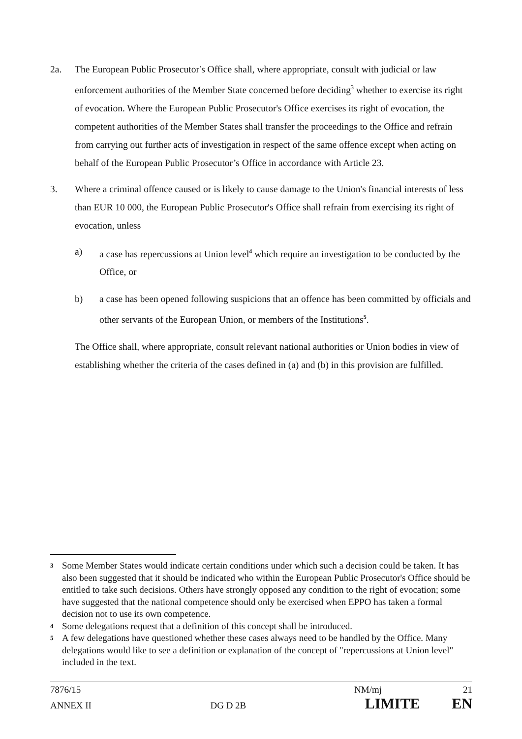2a. The European Public Prosecutorʹs Office shall, where appropriate, consult with judicial or law enforcement authorities of the Member State concerned before deciding<sup>3</sup> whether to exercise its right of evocation. Where the European Public Prosecutor's Office exercises its right of evocation, the competent authorities of the Member States shall transfer the proceedings to the Office and refrain from carrying out further acts of investigation in respect of the same offence except when acting on behalf of the European Public Prosecutor’s Office in accordance with Article 23.
3. Where a criminal offence caused or is likely to cause damage to the Union's financial interests of less than EUR 10 000, the European Public Prosecutorʹs Office shall refrain from exercising its right of evocation, unless
a) a case has repercussions at Union level<sup>4</sup> which require an investigation to be conducted by the Office, or
b) a case has been opened following suspicions that an offence has been committed by officials and other servants of the European Union, or members of the Institutions<sup>5</sup>.
The Office shall, where appropriate, consult relevant national authorities or Union bodies in view of establishing whether the criteria of the cases defined in (a) and (b) in this provision are fulfilled.
3
Some Member States would indicate certain conditions under which such a decision could be taken. It has also been suggested that it should be indicated who within the European Public Prosecutor's Office should be entitled to take such decisions. Others have strongly opposed any condition to the right of evocation; some have suggested that the national competence should only be exercised when EPPO has taken a formal decision not to use its own competence.
4
Some delegations request that a definition of this concept shall be introduced.
5
A few delegations have questioned whether these cases always need to be handled by the Office. Many delegations would like to see a definition or explanation of the concept of "repercussions at Union level" included in the text.
7876/15 NM/mj 21
ANNEX II DG D 2B LIMITE EN